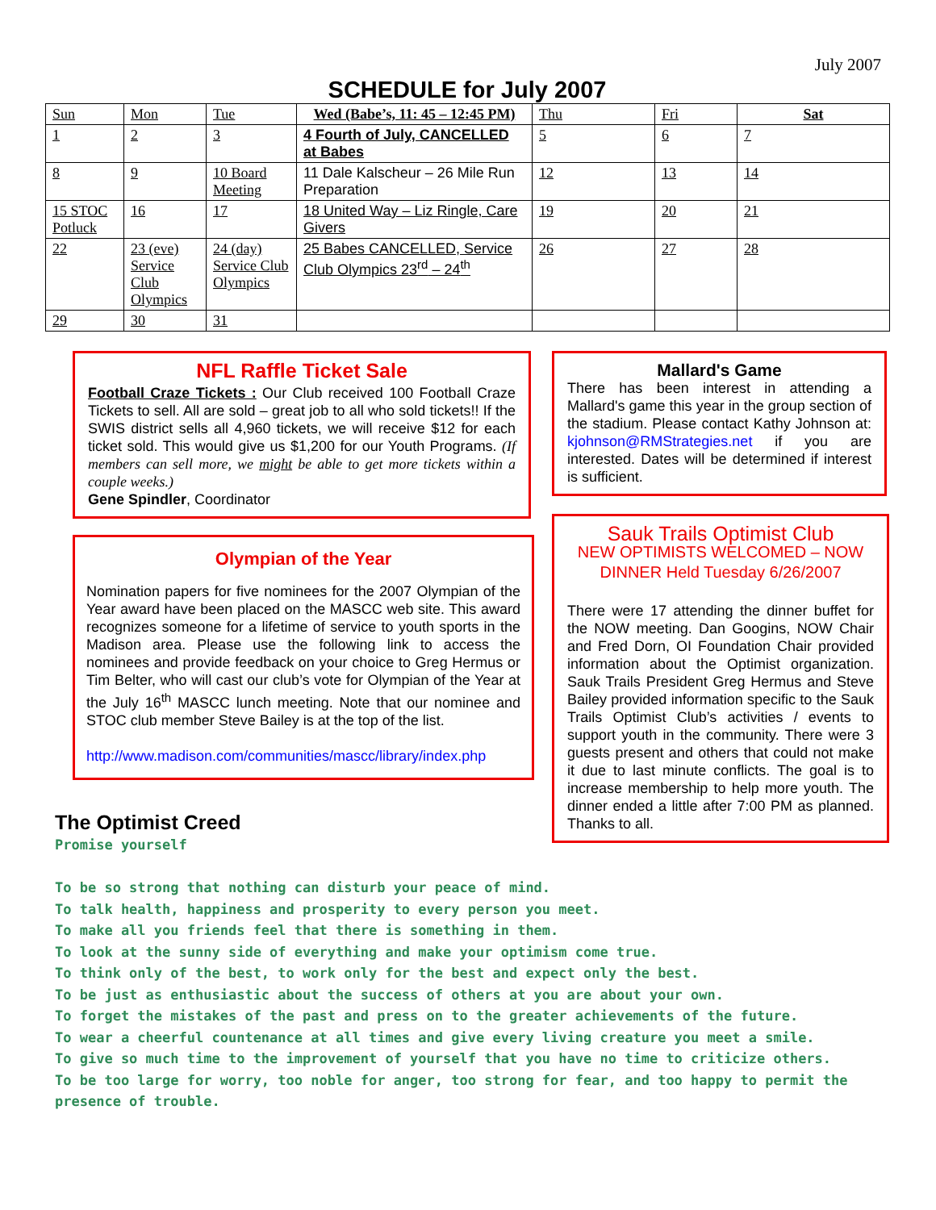July 2007
SCHEDULE for July 2007
| Sun | Mon | Tue | Wed (Babe’s, 11: 45 – 12:45 PM) | Thu | Fri | Sat |
| 1 | 2 | 3 | 4 Fourth of July, CANCELLED at Babes | 5 | 6 | 7 |
| 8 | 9 | 10 Board Meeting | 11 Dale Kalscheur – 26 Mile Run Preparation | 12 | 13 | 14 |
| 15 STOC Potluck | 16 | 17 | 18 United Way – Liz Ringle, Care Givers | 19 | 20 | 21 |
| 22 | 23 (eve) Service Club Olympics | 24 (day) Service Club Olympics | 25 Babes CANCELLED, Service Club Olympics 23<sup>rd</sup> – 24<sup>th</sup> | 26 | 27 | 28 |
| 29 | 30 | 31 | | | | |
NFL Raffle Ticket Sale
Football Craze Tickets : Our Club received 100 Football Craze Tickets to sell. All are sold – great job to all who sold tickets!! If the SWIS district sells all 4,960 tickets, we will receive $12 for each ticket sold. This would give us $1,200 for our Youth Programs. (If members can sell more, we might be able to get more tickets within a couple weeks.)
Gene Spindler, Coordinator
Olympian of the Year
Nomination papers for five nominees for the 2007 Olympian of the Year award have been placed on the MASCC web site. This award recognizes someone for a lifetime of service to youth sports in the Madison area. Please use the following link to access the nominees and provide feedback on your choice to Greg Hermus or Tim Belter, who will cast our club’s vote for Olympian of the Year at the July 16<sup>th</sup> MASCC lunch meeting. Note that our nominee and STOC club member Steve Bailey is at the top of the list.
http://www.madison.com/communities/mascc/library/index.php
Mallard's Game
There has been interest in attending a Mallard's game this year in the group section of the stadium. Please contact Kathy Johnson at: kjohnson@RMStrategies.net if you are interested. Dates will be determined if interest is sufficient.
Sauk Trails Optimist Club
NEW OPTIMISTS WELCOMED – NOW DINNER Held Tuesday 6/26/2007
There were 17 attending the dinner buffet for the NOW meeting. Dan Googins, NOW Chair and Fred Dorn, OI Foundation Chair provided information about the Optimist organization. Sauk Trails President Greg Hermus and Steve Bailey provided information specific to the Sauk Trails Optimist Club’s activities / events to support youth in the community. There were 3 guests present and others that could not make it due to last minute conflicts. The goal is to increase membership to help more youth. The dinner ended a little after 7:00 PM as planned. Thanks to all.
The Optimist Creed
Promise yourself
To be so strong that nothing can disturb your peace of mind.
To talk health, happiness and prosperity to every person you meet.
To make all you friends feel that there is something in them.
To look at the sunny side of everything and make your optimism come true.
To think only of the best, to work only for the best and expect only the best.
To be just as enthusiastic about the success of others at you are about your own.
To forget the mistakes of the past and press on to the greater achievements of the future.
To wear a cheerful countenance at all times and give every living creature you meet a smile.
To give so much time to the improvement of yourself that you have no time to criticize others.
To be too large for worry, too noble for anger, too strong for fear, and too happy to permit the presence of trouble.